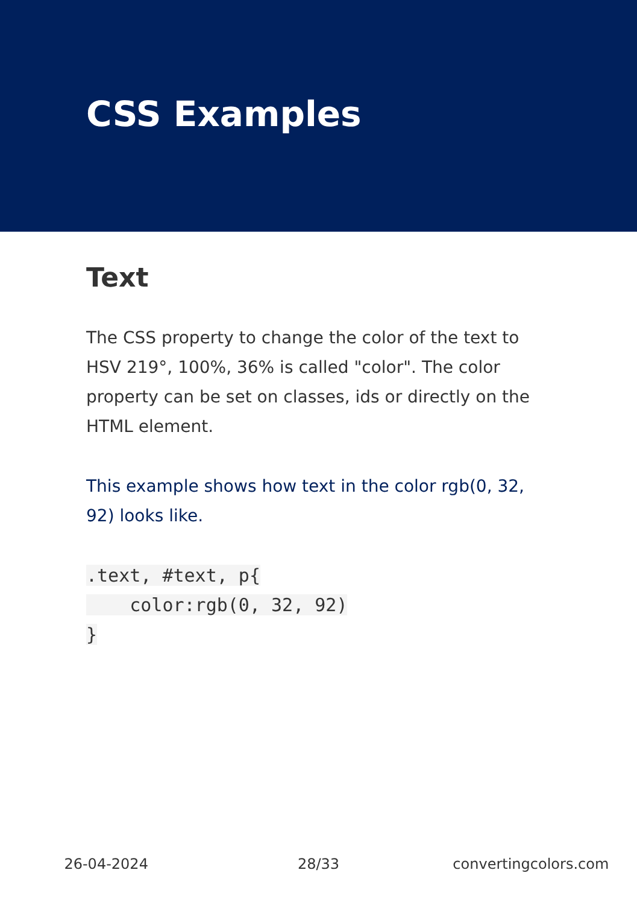CSS Examples
Text
The CSS property to change the color of the text to HSV 219°, 100%, 36% is called "color". The color property can be set on classes, ids or directly on the HTML element.
This example shows how text in the color rgb(0, 32, 92) looks like.
.text, #text, p{
    color:rgb(0, 32, 92)
}
26-04-2024 28/33 convertingcolors.com